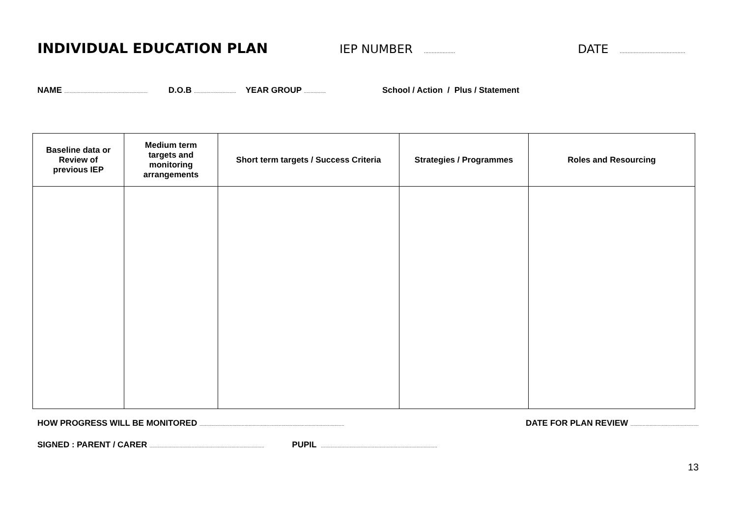INDIVIDUAL EDUCATION PLAN
IEP NUMBER ....................
DATE ..........................................
NAME ............................................................. D.O.B ............................... YEAR GROUP ................ School / Action / Plus / Statement
| Baseline data or Review of previous IEP | Medium term targets and monitoring arrangements | Short term targets / Success Criteria | Strategies / Programmes | Roles and Resourcing |
| --- | --- | --- | --- | --- |
HOW PROGRESS WILL BE MONITORED .......................................................................................................... DATE FOR PLAN REVIEW ..................................................
SIGNED : PARENT / CARER .................................................................................... PUPIL .....................................................................................
13